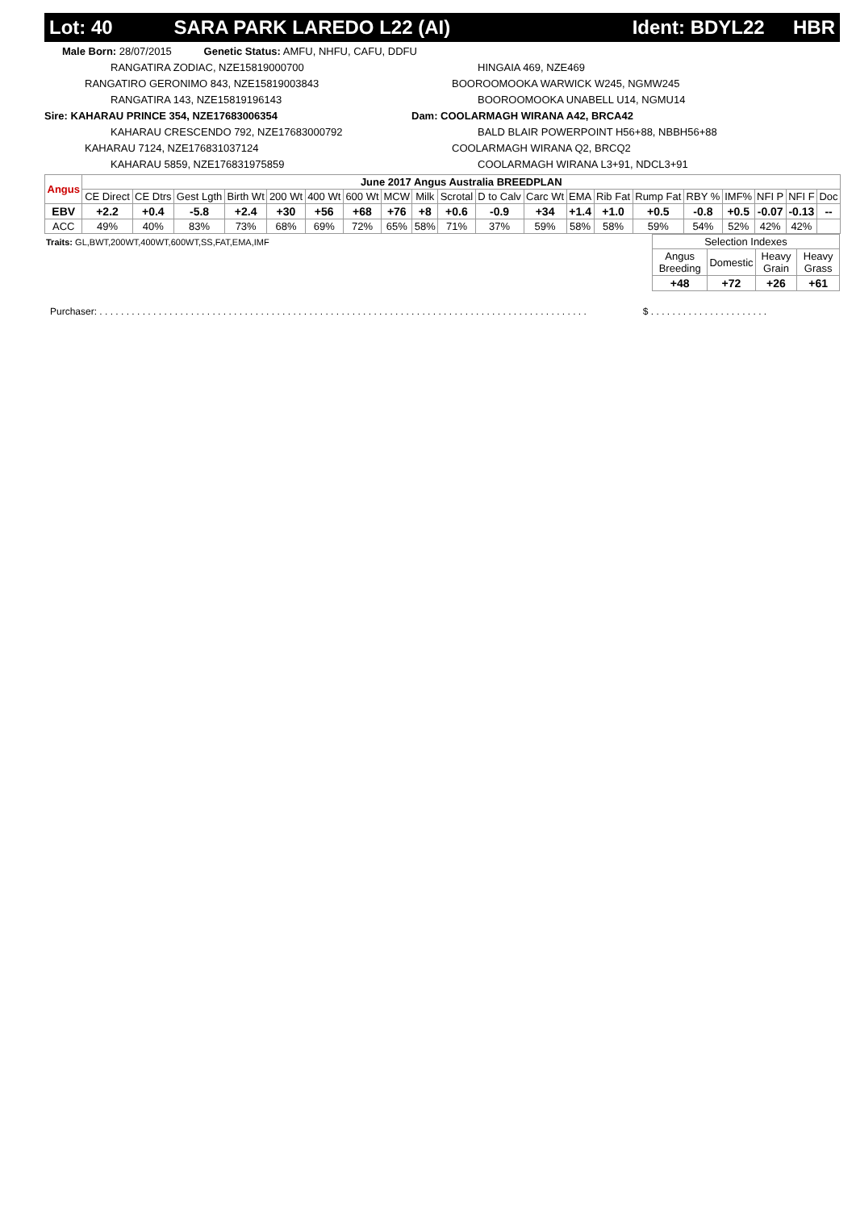Lot: 40 SARA PARK LAREDO L22 (AI) Ident: BDYL22 HBR
Male Born: 28/07/2015 Genetic Status: AMFU, NHFU, CAFU, DDFU
RANGATIRA ZODIAC, NZE15819000700
RANGATIRO GERONIMO 843, NZE15819003843
RANGATIRA 143, NZE15819196143
Sire: KAHARAU PRINCE 354, NZE17683006354
KAHARAU CRESCENDO 792, NZE17683000792
KAHARAU 7124, NZE176831037124
KAHARAU 5859, NZE176831975859
HINGAIA 469, NZE469
BOOROOMOOKA WARWICK W245, NGMW245
BOOROOMOOKA UNABELL U14, NGMU14
Dam: COOLARMAGH WIRANA A42, BRCA42
BALD BLAIR POWERPOINT H56+88, NBBH56+88
COOLARMAGH WIRANA Q2, BRCQ2
COOLARMAGH WIRANA L3+91, NDCL3+91
| Angus | June 2017 Angus Australia BREEDPLAN | | | | | | | | | | | | | | | | | | | |
| --- | --- | --- | --- | --- | --- | --- | --- | --- | --- | --- | --- | --- | --- | --- | --- | --- | --- | --- | --- | --- |
| | CE Direct | CE Dtrs | Gest Lgth | Birth Wt | 200 Wt | 400 Wt | 600 Wt | MCW | Milk | Scrotal | D to Calv | Carc Wt | EMA | Rib Fat | Rump Fat | RBY % | IMF% | NFI P | NFI F | Doc |
| EBV | +2.2 | +0.4 | -5.8 | +2.4 | +30 | +56 | +68 | +76 | +8 | +0.6 | -0.9 | +34 | +1.4 | +1.0 | +0.5 | -0.8 | +0.5 | -0.07 | -0.13 | -- |
| ACC | 49% | 40% | 83% | 73% | 68% | 69% | 72% | 65% | 58% | 71% | 37% | 59% | 58% | 58% | 59% | 54% | 52% | 42% | 42% | |
Traits: GL,BWT,200WT,400WT,600WT,SS,FAT,EMA,IMF
| Selection Indexes | | | |
| --- | --- | --- | --- |
| Angus Breeding | Domestic | Heavy Grain | Heavy Grass |
| +48 | +72 | +26 | +61 |
Purchaser: . . . . . . . . . . . . . . . . . . . . . . . . . . . . . . . . . . . . . . . . . . . . . . . . . . . . . . . . . . . . . . . . . . . . . . . . . . . . . . . . . . . . . . . . . . . $ . . . . . . . . . . . . . . . . . . . . . .